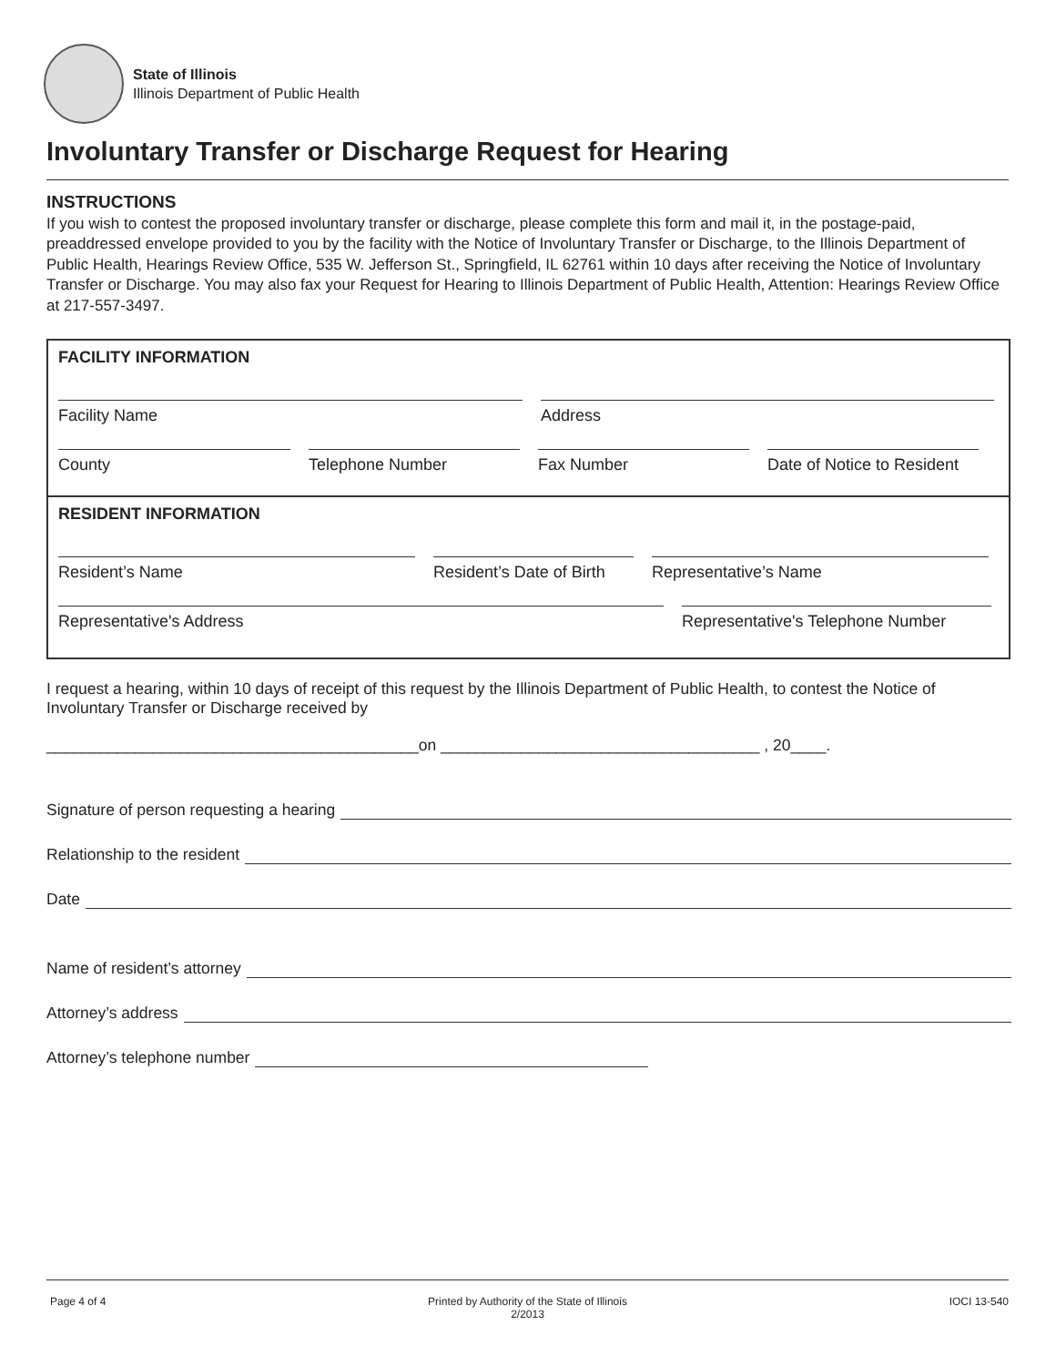State of Illinois
Illinois Department of Public Health
Involuntary Transfer or Discharge Request for Hearing
INSTRUCTIONS
If you wish to contest the proposed involuntary transfer or discharge, please complete this form and mail it, in the postage-paid, preaddressed envelope provided to you by the facility with the Notice of Involuntary Transfer or Discharge, to the Illinois Department of Public Health, Hearings Review Office, 535 W. Jefferson St., Springfield, IL 62761 within 10 days after receiving the Notice of Involuntary Transfer or Discharge. You may also fax your Request for Hearing to Illinois Department of Public Health, Attention: Hearings Review Office at 217-557-3497.
FACILITY INFORMATION
Facility Name Address
County Telephone Number Fax Number Date of Notice to Resident
RESIDENT INFORMATION
Resident’s Name Resident’s Date of Birth
Representative’s Name
Representative's Address Representative's Telephone Number
I request a hearing, within 10 days of receipt of this request by the Illinois Department of Public Health, to contest the Notice of Involuntary Transfer or Discharge received by
__________________________________________on ____________________________________ , 20____.
Signature of person requesting a hearing
Relationship to the resident
Date
Name of resident’s attorney
Attorney’s address
Attorney’s telephone number
Page 4 of 4 Printed by Authority of the State of Illinois
2/2013 IOCI 13-540